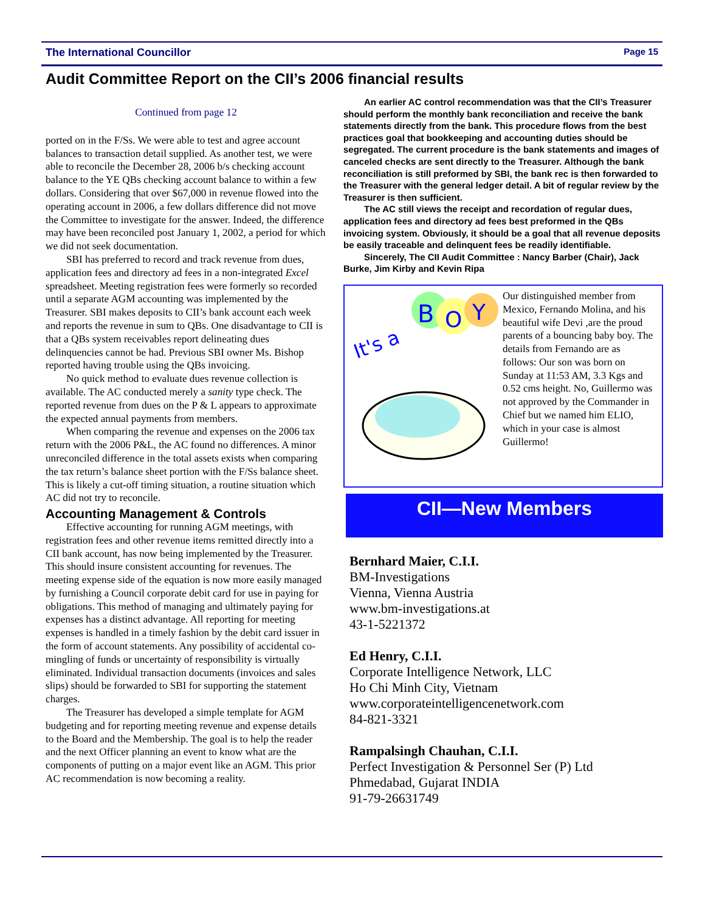The International Councillor Page 15
Audit Committee Report on the CII’s 2006 financial results
Continued from page 12
ported on in the F/Ss. We were able to test and agree account balances to transaction detail supplied. As another test, we were able to reconcile the December 28, 2006 b/s checking account balance to the YE QBs checking account balance to within a few dollars. Considering that over $67,000 in revenue flowed into the operating account in 2006, a few dollars difference did not move the Committee to investigate for the answer. Indeed, the difference may have been reconciled post January 1, 2002, a period for which we did not seek documentation.
SBI has preferred to record and track revenue from dues, application fees and directory ad fees in a non-integrated Excel spreadsheet. Meeting registration fees were formerly so recorded until a separate AGM accounting was implemented by the Treasurer. SBI makes deposits to CII’s bank account each week and reports the revenue in sum to QBs. One disadvantage to CII is that a QBs system receivables report delineating dues delinquencies cannot be had. Previous SBI owner Ms. Bishop reported having trouble using the QBs invoicing.
No quick method to evaluate dues revenue collection is available. The AC conducted merely a sanity type check. The reported revenue from dues on the P & L appears to approximate the expected annual payments from members.
When comparing the revenue and expenses on the 2006 tax return with the 2006 P&L, the AC found no differences. A minor unreconciled difference in the total assets exists when comparing the tax return’s balance sheet portion with the F/Ss balance sheet. This is likely a cut-off timing situation, a routine situation which AC did not try to reconcile.
Accounting Management & Controls
Effective accounting for running AGM meetings, with registration fees and other revenue items remitted directly into a CII bank account, has now being implemented by the Treasurer. This should insure consistent accounting for revenues. The meeting expense side of the equation is now more easily managed by furnishing a Council corporate debit card for use in paying for obligations. This method of managing and ultimately paying for expenses has a distinct advantage. All reporting for meeting expenses is handled in a timely fashion by the debit card issuer in the form of account statements. Any possibility of accidental co-mingling of funds or uncertainty of responsibility is virtually eliminated. Individual transaction documents (invoices and sales slips) should be forwarded to SBI for supporting the statement charges.
The Treasurer has developed a simple template for AGM budgeting and for reporting meeting revenue and expense details to the Board and the Membership. The goal is to help the reader and the next Officer planning an event to know what are the components of putting on a major event like an AGM. This prior AC recommendation is now becoming a reality.
An earlier AC control recommendation was that the CII’s Treasurer should perform the monthly bank reconciliation and receive the bank statements directly from the bank. This procedure flows from the best practices goal that bookkeeping and accounting duties should be segregated. The current procedure is the bank statements and images of canceled checks are sent directly to the Treasurer. Although the bank reconciliation is still preformed by SBI, the bank rec is then forwarded to the Treasurer with the general ledger detail. A bit of regular review by the Treasurer is then sufficient.
The AC still views the receipt and recordation of regular dues, application fees and directory ad fees best preformed in the QBs invoicing system. Obviously, it should be a goal that all revenue deposits be easily traceable and delinquent fees be readily identifiable.
Sincerely, The CII Audit Committee : Nancy Barber (Chair), Jack Burke, Jim Kirby and Kevin Ripa
B
O
Y
It's a
Our distinguished member from Mexico, Fernando Molina, and his beautiful wife Devi ,are the proud parents of a bouncing baby boy. The details from Fernando are as follows: Our son was born on Sunday at 11:53 AM, 3.3 Kgs and 0.52 cms height. No, Guillermo was not approved by the Commander in Chief but we named him ELIO, which in your case is almost Guillermo!
CII—New Members
Bernhard Maier, C.I.I.
BM-Investigations
Vienna, Vienna Austria
www.bm-investigations.at
43-1-5221372
Ed Henry, C.I.I.
Corporate Intelligence Network, LLC
Ho Chi Minh City, Vietnam
www.corporateintelligencenetwork.com
84-821-3321
Rampalsingh Chauhan, C.I.I.
Perfect Investigation & Personnel Ser (P) Ltd
Phmedabad, Gujarat INDIA
91-79-26631749